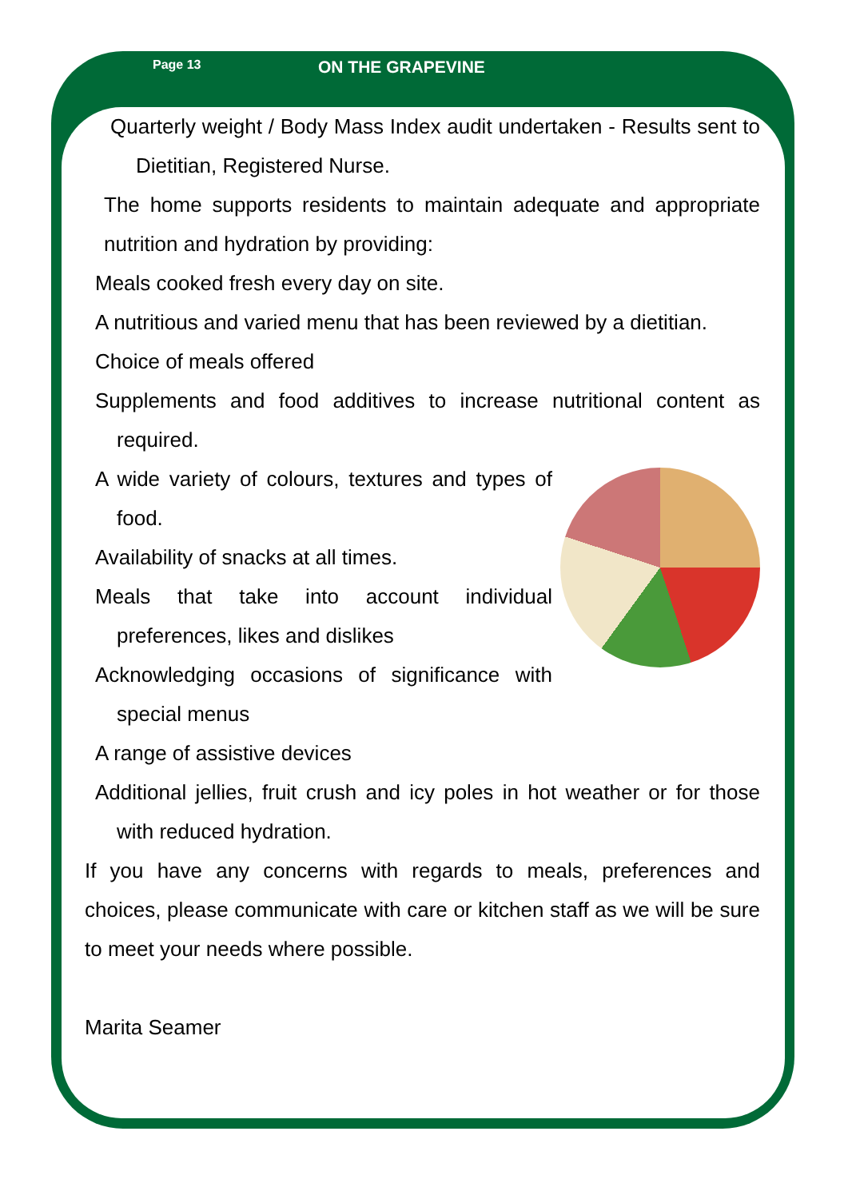Page 13 ON THE GRAPEVINE
Quarterly weight / Body Mass Index audit undertaken - Results sent to Dietitian, Registered Nurse.
The home supports residents to maintain adequate and appropriate nutrition and hydration by providing:
Meals cooked fresh every day on site.
A nutritious and varied menu that has been reviewed by a dietitian.
Choice of meals offered
Supplements and food additives to increase nutritional content as required.
A wide variety of colours, textures and types of food.
Availability of snacks at all times.
Meals that take into account individual preferences, likes and dislikes
Acknowledging occasions of significance with special menus
A range of assistive devices
Additional jellies, fruit crush and icy poles in hot weather or for those with reduced hydration.
If you have any concerns with regards to meals, preferences and choices, please communicate with care or kitchen staff as we will be sure to meet your needs where possible.
Marita Seamer